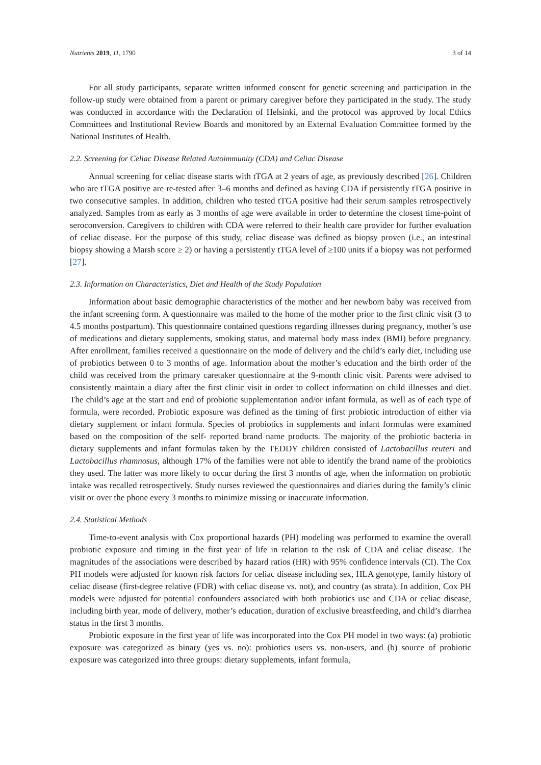Nutrients 2019, 11, 1790 3 of 14
For all study participants, separate written informed consent for genetic screening and participation in the follow-up study were obtained from a parent or primary caregiver before they participated in the study. The study was conducted in accordance with the Declaration of Helsinki, and the protocol was approved by local Ethics Committees and Institutional Review Boards and monitored by an External Evaluation Committee formed by the National Institutes of Health.
2.2. Screening for Celiac Disease Related Autoimmunity (CDA) and Celiac Disease
Annual screening for celiac disease starts with tTGA at 2 years of age, as previously described [26]. Children who are tTGA positive are re-tested after 3–6 months and defined as having CDA if persistently tTGA positive in two consecutive samples. In addition, children who tested tTGA positive had their serum samples retrospectively analyzed. Samples from as early as 3 months of age were available in order to determine the closest time-point of seroconversion. Caregivers to children with CDA were referred to their health care provider for further evaluation of celiac disease. For the purpose of this study, celiac disease was defined as biopsy proven (i.e., an intestinal biopsy showing a Marsh score ≥ 2) or having a persistently tTGA level of ≥100 units if a biopsy was not performed [27].
2.3. Information on Characteristics, Diet and Health of the Study Population
Information about basic demographic characteristics of the mother and her newborn baby was received from the infant screening form. A questionnaire was mailed to the home of the mother prior to the first clinic visit (3 to 4.5 months postpartum). This questionnaire contained questions regarding illnesses during pregnancy, mother’s use of medications and dietary supplements, smoking status, and maternal body mass index (BMI) before pregnancy. After enrollment, families received a questionnaire on the mode of delivery and the child’s early diet, including use of probiotics between 0 to 3 months of age. Information about the mother’s education and the birth order of the child was received from the primary caretaker questionnaire at the 9-month clinic visit. Parents were advised to consistently maintain a diary after the first clinic visit in order to collect information on child illnesses and diet. The child’s age at the start and end of probiotic supplementation and/or infant formula, as well as of each type of formula, were recorded. Probiotic exposure was defined as the timing of first probiotic introduction of either via dietary supplement or infant formula. Species of probiotics in supplements and infant formulas were examined based on the composition of the self- reported brand name products. The majority of the probiotic bacteria in dietary supplements and infant formulas taken by the TEDDY children consisted of Lactobacillus reuteri and Lactobacillus rhamnosus, although 17% of the families were not able to identify the brand name of the probiotics they used. The latter was more likely to occur during the first 3 months of age, when the information on probiotic intake was recalled retrospectively. Study nurses reviewed the questionnaires and diaries during the family’s clinic visit or over the phone every 3 months to minimize missing or inaccurate information.
2.4. Statistical Methods
Time-to-event analysis with Cox proportional hazards (PH) modeling was performed to examine the overall probiotic exposure and timing in the first year of life in relation to the risk of CDA and celiac disease. The magnitudes of the associations were described by hazard ratios (HR) with 95% confidence intervals (CI). The Cox PH models were adjusted for known risk factors for celiac disease including sex, HLA genotype, family history of celiac disease (first-degree relative (FDR) with celiac disease vs. not), and country (as strata). In addition, Cox PH models were adjusted for potential confounders associated with both probiotics use and CDA or celiac disease, including birth year, mode of delivery, mother’s education, duration of exclusive breastfeeding, and child’s diarrhea status in the first 3 months.
Probiotic exposure in the first year of life was incorporated into the Cox PH model in two ways: (a) probiotic exposure was categorized as binary (yes vs. no): probiotics users vs. non-users, and (b) source of probiotic exposure was categorized into three groups: dietary supplements, infant formula,